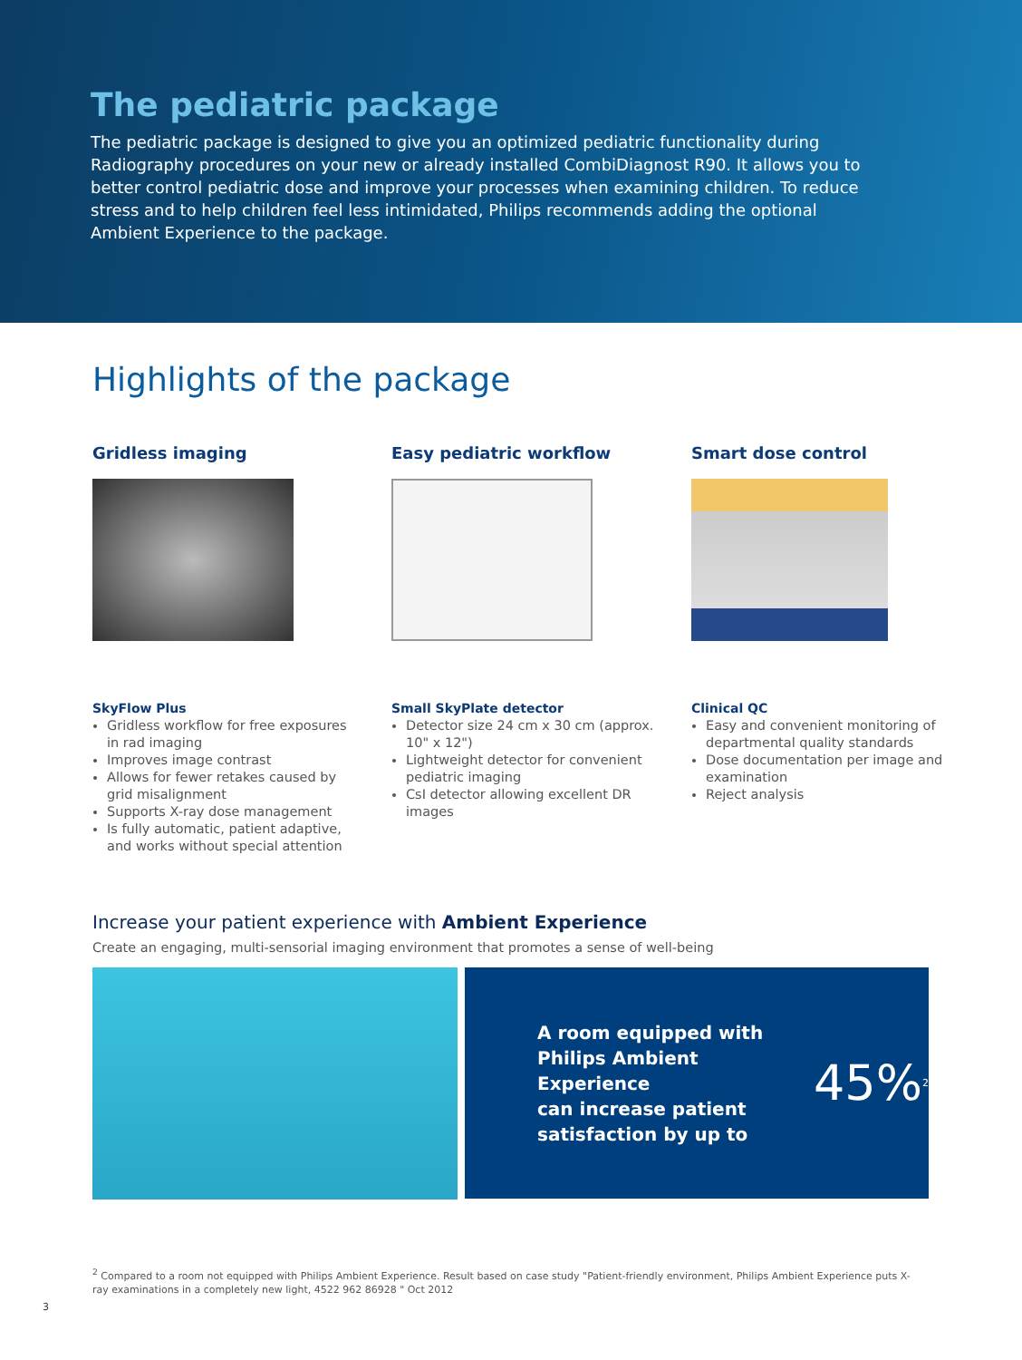The pediatric package
The pediatric package is designed to give you an optimized pediatric functionality during Radiography procedures on your new or already installed CombiDiagnost R90. It allows you to better control pediatric dose and improve your processes when examining children. To reduce stress and to help children feel less intimidated, Philips recommends adding the optional Ambient Experience to the package.
Highlights of the package
Gridless imaging
SkyFlow Plus
Gridless workflow for free exposures in rad imaging
Improves image contrast
Allows for fewer retakes caused by grid misalignment
Supports X-ray dose management
Is fully automatic, patient adaptive, and works without special attention
Easy pediatric workflow
Small SkyPlate detector
Detector size 24 cm x 30 cm (approx. 10" x 12")
Lightweight detector for convenient pediatric imaging
CsI detector allowing excellent DR images
Smart dose control
Clinical QC
Easy and convenient monitoring of departmental quality standards
Dose documentation per image and examination
Reject analysis
Increase your patient experience with Ambient Experience
Create an engaging, multi-sensorial imaging environment that promotes a sense of well-being
A room equipped with
Philips Ambient Experience
can increase patient
satisfaction by up to
45%<sup>2</sup>
<sup>2</sup> Compared to a room not equipped with Philips Ambient Experience. Result based on case study "Patient-friendly environment, Philips Ambient Experience puts X-ray examinations in a completely new light, 4522 962 86928 " Oct 2012
3